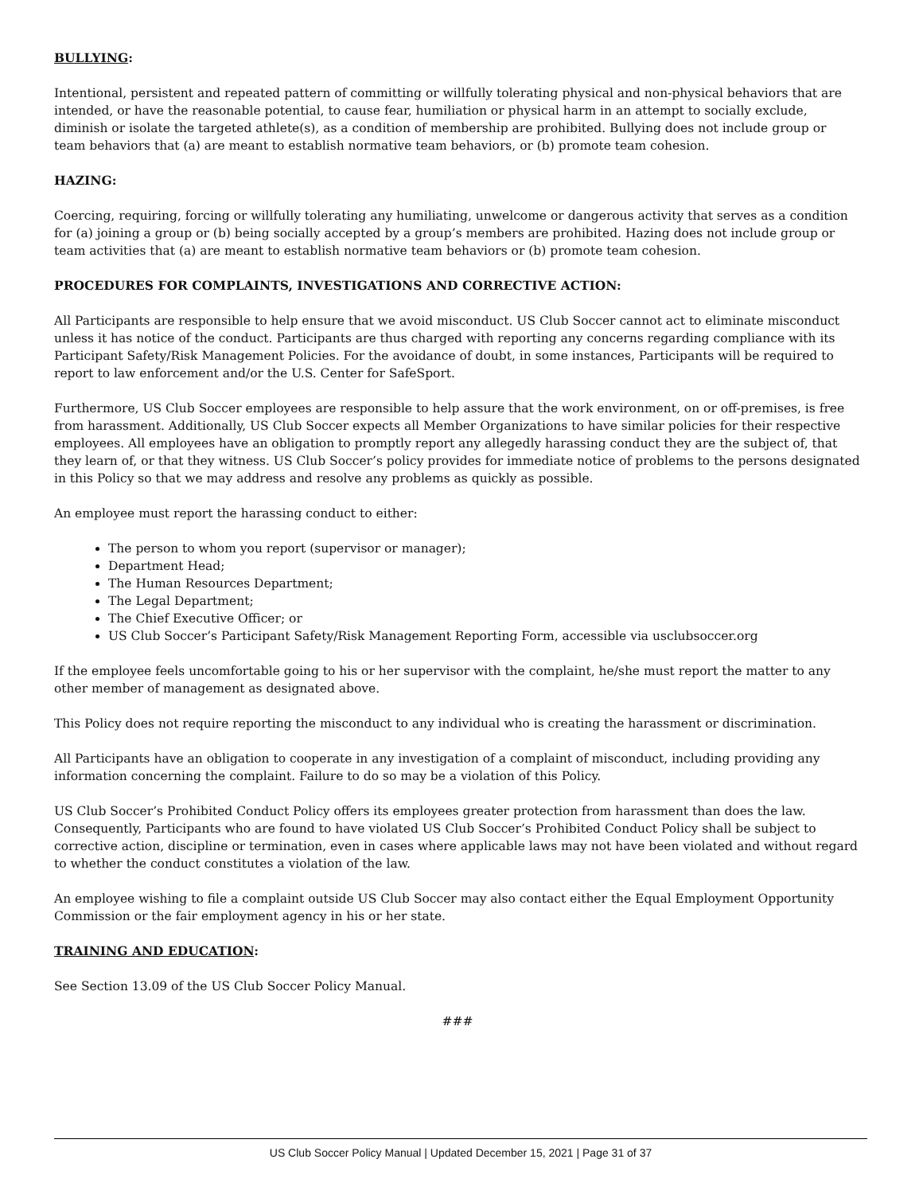BULLYING:
Intentional, persistent and repeated pattern of committing or willfully tolerating physical and non-physical behaviors that are intended, or have the reasonable potential, to cause fear, humiliation or physical harm in an attempt to socially exclude, diminish or isolate the targeted athlete(s), as a condition of membership are prohibited. Bullying does not include group or team behaviors that (a) are meant to establish normative team behaviors, or (b) promote team cohesion.
HAZING:
Coercing, requiring, forcing or willfully tolerating any humiliating, unwelcome or dangerous activity that serves as a condition for (a) joining a group or (b) being socially accepted by a group’s members are prohibited. Hazing does not include group or team activities that (a) are meant to establish normative team behaviors or (b) promote team cohesion.
PROCEDURES FOR COMPLAINTS, INVESTIGATIONS AND CORRECTIVE ACTION:
All Participants are responsible to help ensure that we avoid misconduct. US Club Soccer cannot act to eliminate misconduct unless it has notice of the conduct. Participants are thus charged with reporting any concerns regarding compliance with its Participant Safety/Risk Management Policies. For the avoidance of doubt, in some instances, Participants will be required to report to law enforcement and/or the U.S. Center for SafeSport.
Furthermore, US Club Soccer employees are responsible to help assure that the work environment, on or off-premises, is free from harassment. Additionally, US Club Soccer expects all Member Organizations to have similar policies for their respective employees. All employees have an obligation to promptly report any allegedly harassing conduct they are the subject of, that they learn of, or that they witness. US Club Soccer’s policy provides for immediate notice of problems to the persons designated in this Policy so that we may address and resolve any problems as quickly as possible.
An employee must report the harassing conduct to either:
The person to whom you report (supervisor or manager);
Department Head;
The Human Resources Department;
The Legal Department;
The Chief Executive Officer; or
US Club Soccer’s Participant Safety/Risk Management Reporting Form, accessible via usclubsoccer.org
If the employee feels uncomfortable going to his or her supervisor with the complaint, he/she must report the matter to any other member of management as designated above.
This Policy does not require reporting the misconduct to any individual who is creating the harassment or discrimination.
All Participants have an obligation to cooperate in any investigation of a complaint of misconduct, including providing any information concerning the complaint. Failure to do so may be a violation of this Policy.
US Club Soccer’s Prohibited Conduct Policy offers its employees greater protection from harassment than does the law. Consequently, Participants who are found to have violated US Club Soccer’s Prohibited Conduct Policy shall be subject to corrective action, discipline or termination, even in cases where applicable laws may not have been violated and without regard to whether the conduct constitutes a violation of the law.
An employee wishing to file a complaint outside US Club Soccer may also contact either the Equal Employment Opportunity Commission or the fair employment agency in his or her state.
TRAINING AND EDUCATION:
See Section 13.09 of the US Club Soccer Policy Manual.
###
US Club Soccer Policy Manual | Updated December 15, 2021 | Page 31 of 37